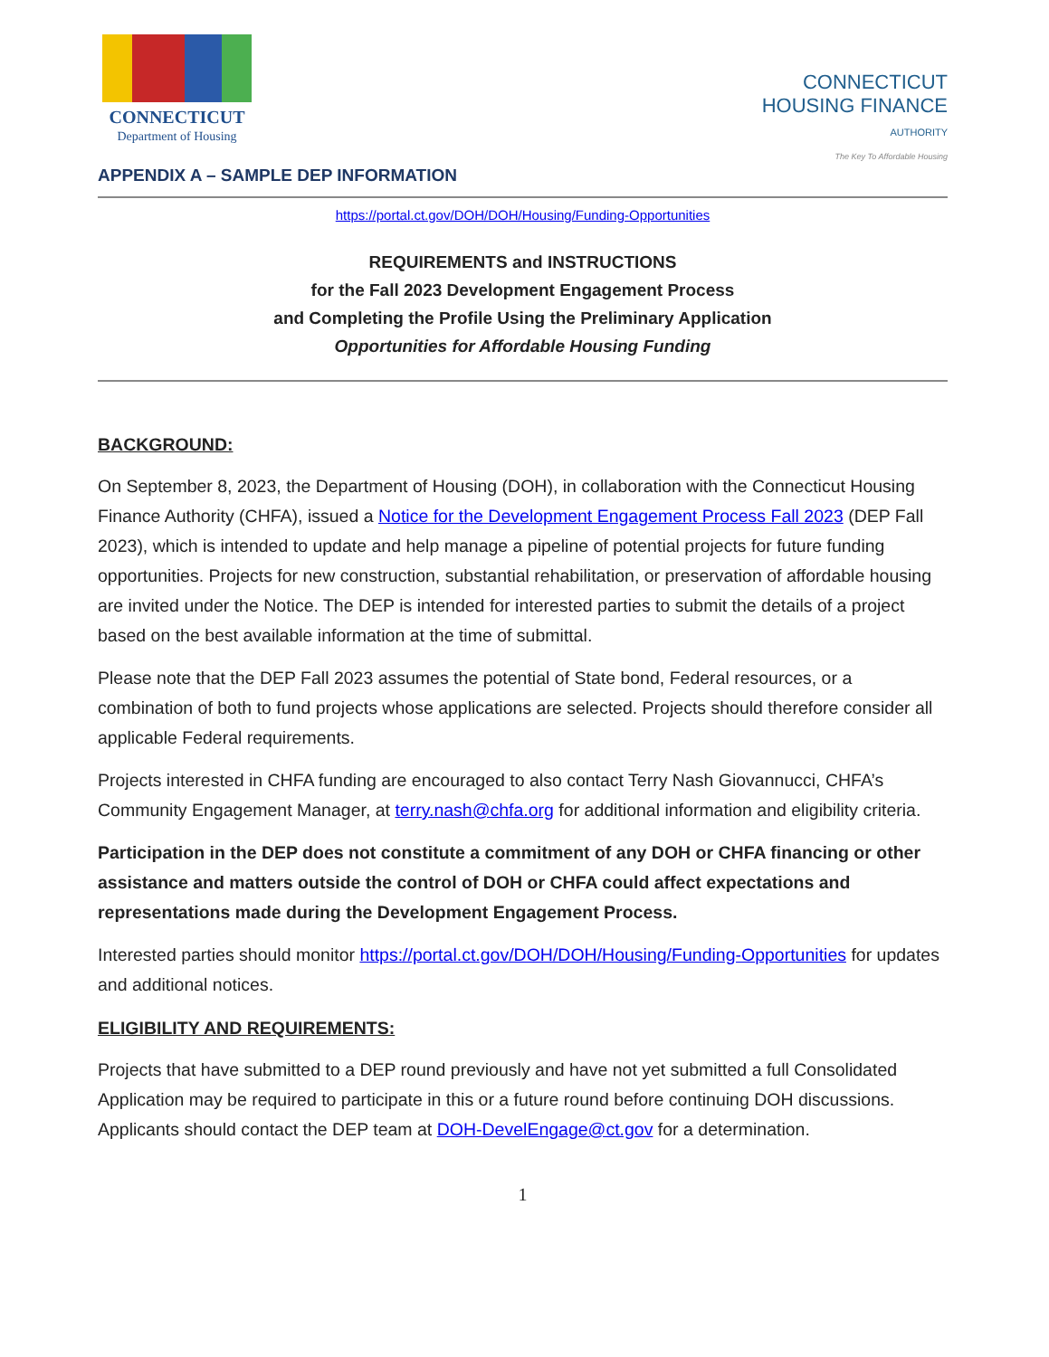CONNECTICUT
Department of Housing
CONNECTICUT
HOUSING FINANCE
AUTHORITY
The Key To Affordable Housing
APPENDIX A – SAMPLE DEP INFORMATION
https://portal.ct.gov/DOH/DOH/Housing/Funding-Opportunities
REQUIREMENTS and INSTRUCTIONS
for the Fall 2023 Development Engagement Process
and Completing the Profile Using the Preliminary Application
Opportunities for Affordable Housing Funding
BACKGROUND:
On September 8, 2023, the Department of Housing (DOH), in collaboration with the Connecticut Housing Finance Authority (CHFA), issued a Notice for the Development Engagement Process Fall 2023 (DEP Fall 2023), which is intended to update and help manage a pipeline of potential projects for future funding opportunities. Projects for new construction, substantial rehabilitation, or preservation of affordable housing are invited under the Notice. The DEP is intended for interested parties to submit the details of a project based on the best available information at the time of submittal.
Please note that the DEP Fall 2023 assumes the potential of State bond, Federal resources, or a combination of both to fund projects whose applications are selected. Projects should therefore consider all applicable Federal requirements.
Projects interested in CHFA funding are encouraged to also contact Terry Nash Giovannucci, CHFA’s Community Engagement Manager, at terry.nash@chfa.org for additional information and eligibility criteria.
Participation in the DEP does not constitute a commitment of any DOH or CHFA financing or other assistance and matters outside the control of DOH or CHFA could affect expectations and representations made during the Development Engagement Process.
Interested parties should monitor https://portal.ct.gov/DOH/DOH/Housing/Funding-Opportunities for updates and additional notices.
ELIGIBILITY AND REQUIREMENTS:
Projects that have submitted to a DEP round previously and have not yet submitted a full Consolidated Application may be required to participate in this or a future round before continuing DOH discussions. Applicants should contact the DEP team at DOH-DevelEngage@ct.gov for a determination.
1